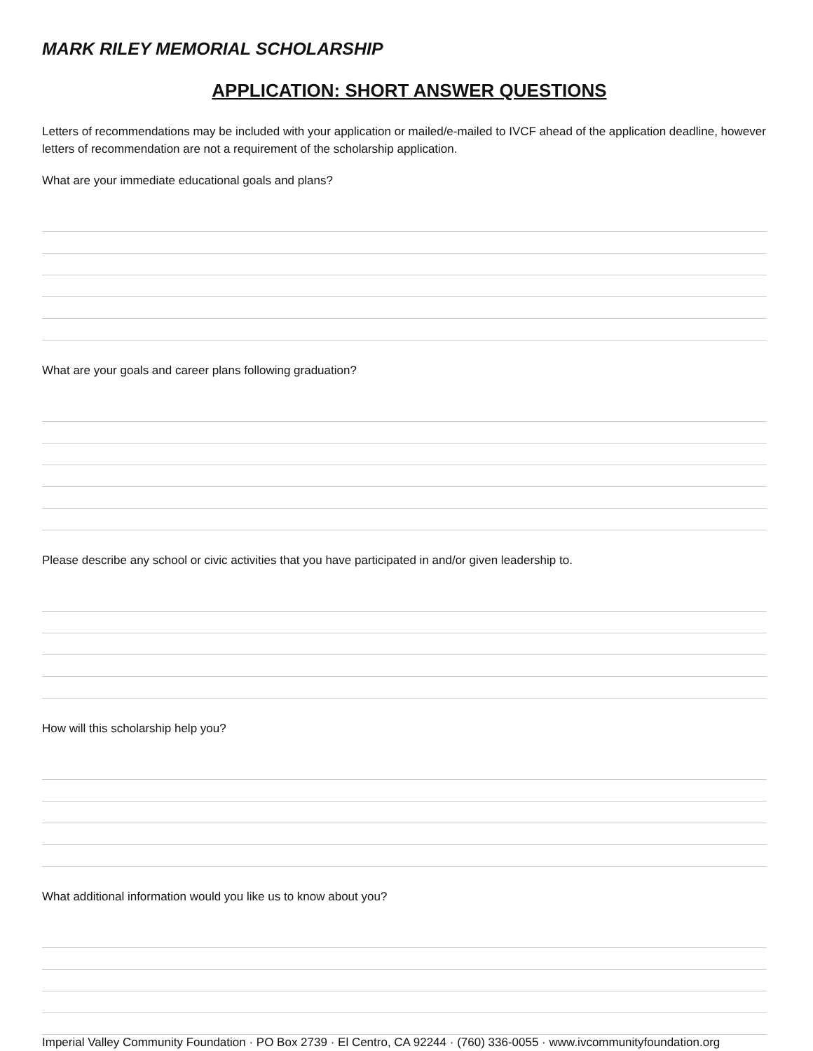MARK RILEY MEMORIAL SCHOLARSHIP
APPLICATION: SHORT ANSWER QUESTIONS
Letters of recommendations may be included with your application or mailed/e-mailed to IVCF ahead of the application deadline, however letters of recommendation are not a requirement of the scholarship application.
What are your immediate educational goals and plans?
What are your goals and career plans following graduation?
Please describe any school or civic activities that you have participated in and/or given leadership to.
How will this scholarship help you?
What additional information would you like us to know about you?
Imperial Valley Community Foundation · PO Box 2739 · El Centro, CA 92244 · (760) 336-0055 · www.ivcommunityfoundation.org